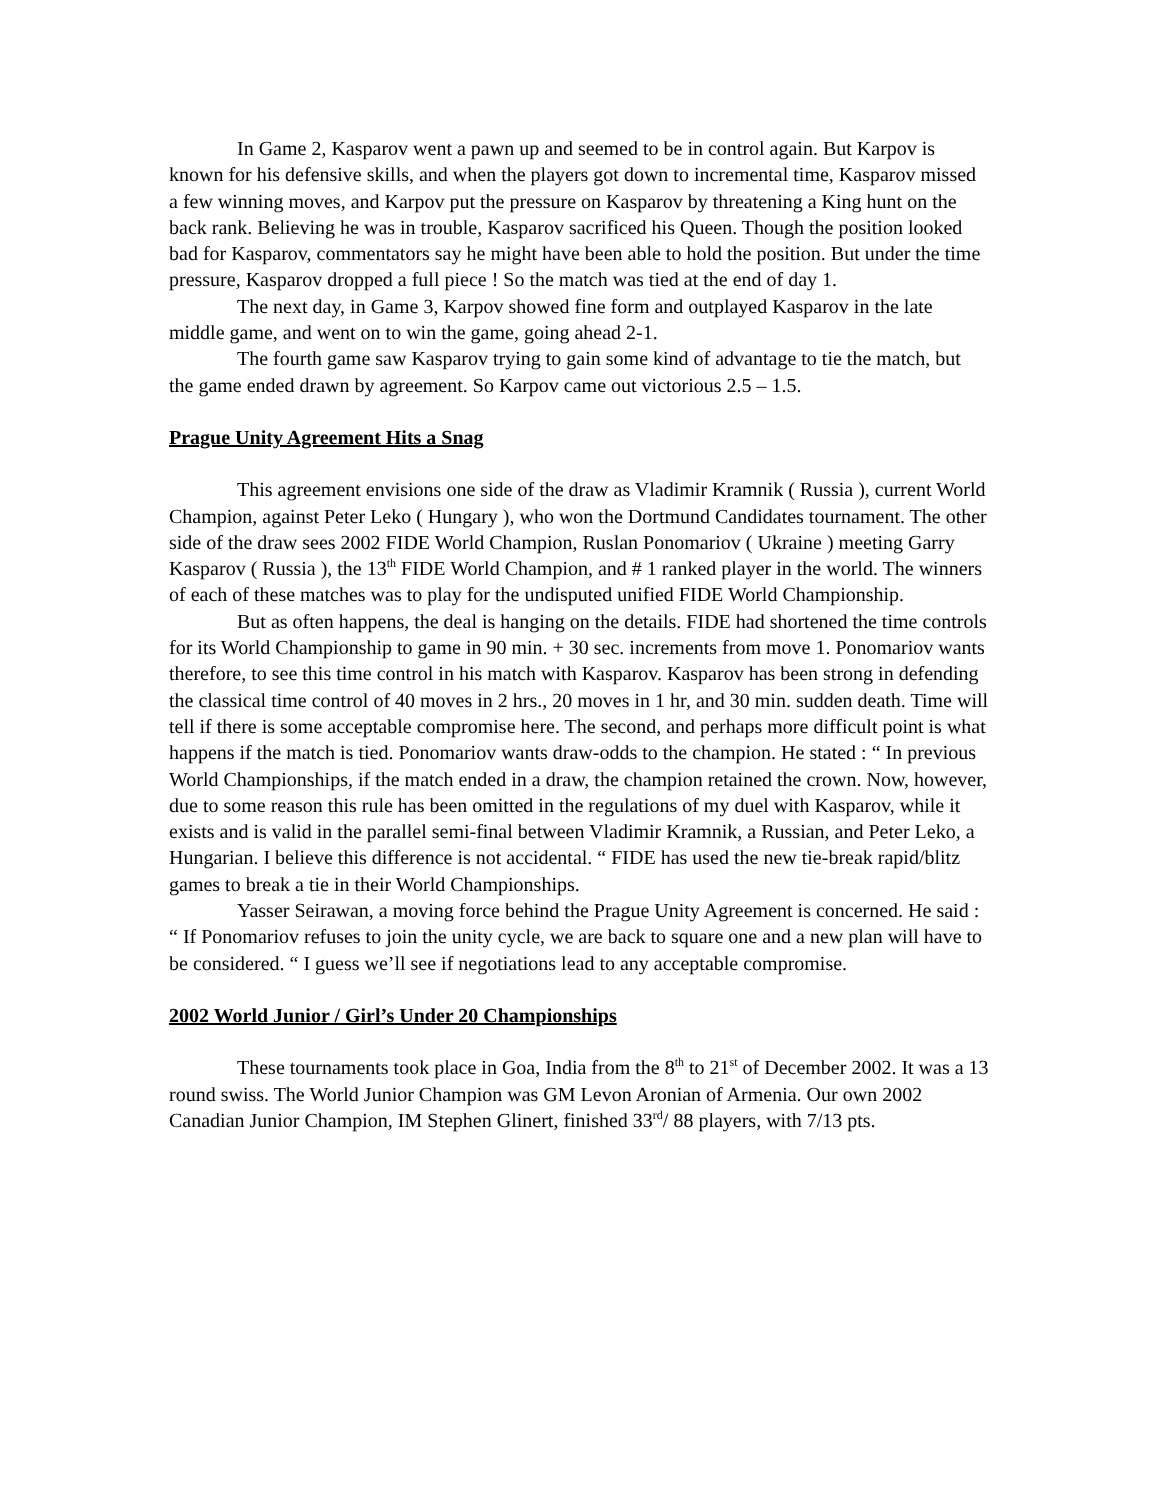In Game 2, Kasparov went a pawn up and seemed to be in control again. But Karpov is known for his defensive skills, and when the players got down to incremental time, Kasparov missed a few winning moves, and Karpov put the pressure on Kasparov by threatening a King hunt on the back rank. Believing he was in trouble, Kasparov sacrificed his Queen. Though the position looked bad for Kasparov, commentators say he might have been able to hold the position. But under the time pressure, Kasparov dropped a full piece ! So the match was tied at the end of day 1.
The next day, in Game 3, Karpov showed fine form and outplayed Kasparov in the late middle game, and went on to win the game, going ahead 2-1.
The fourth game saw Kasparov trying to gain some kind of advantage to tie the match, but the game ended drawn by agreement. So Karpov came out victorious 2.5 – 1.5.
Prague Unity Agreement Hits a Snag
This agreement envisions one side of the draw as Vladimir Kramnik ( Russia ), current World Champion, against Peter Leko ( Hungary ), who won the Dortmund Candidates tournament. The other side of the draw sees 2002 FIDE World Champion, Ruslan Ponomariov ( Ukraine ) meeting Garry Kasparov ( Russia ), the 13<sup>th</sup> FIDE World Champion, and # 1 ranked player in the world. The winners of each of these matches was to play for the undisputed unified FIDE World Championship.
But as often happens, the deal is hanging on the details. FIDE had shortened the time controls for its World Championship to game in 90 min. + 30 sec. increments from move 1. Ponomariov wants therefore, to see this time control in his match with Kasparov. Kasparov has been strong in defending the classical time control of 40 moves in 2 hrs., 20 moves in 1 hr, and 30 min. sudden death. Time will tell if there is some acceptable compromise here. The second, and perhaps more difficult point is what happens if the match is tied. Ponomariov wants draw-odds to the champion. He stated : “ In previous World Championships, if the match ended in a draw, the champion retained the crown. Now, however, due to some reason this rule has been omitted in the regulations of my duel with Kasparov, while it exists and is valid in the parallel semi-final between Vladimir Kramnik, a Russian, and Peter Leko, a Hungarian. I believe this difference is not accidental. “ FIDE has used the new tie-break rapid/blitz games to break a tie in their World Championships.
Yasser Seirawan, a moving force behind the Prague Unity Agreement is concerned. He said : “ If Ponomariov refuses to join the unity cycle, we are back to square one and a new plan will have to be considered. “ I guess we’ll see if negotiations lead to any acceptable compromise.
2002 World Junior / Girl’s Under 20 Championships
These tournaments took place in Goa, India from the 8<sup>th</sup> to 21<sup>st</sup> of December 2002. It was a 13 round swiss. The World Junior Champion was GM Levon Aronian of Armenia. Our own 2002 Canadian Junior Champion, IM Stephen Glinert, finished 33<sup>rd</sup>/ 88 players, with 7/13 pts.